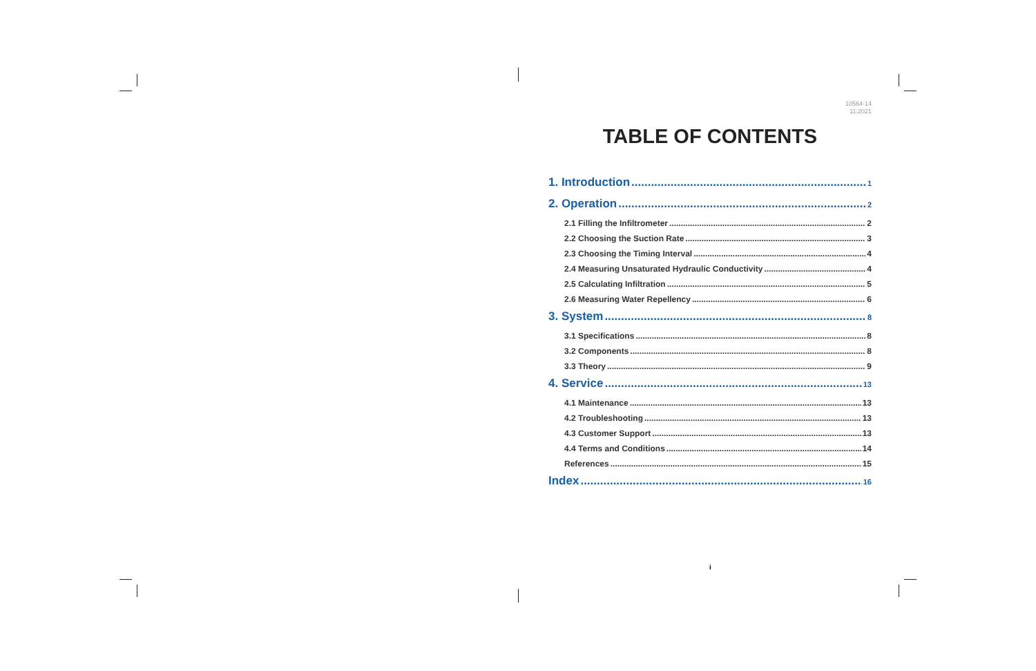10564-14
11:2021
TABLE OF CONTENTS
1. Introduction 1
2. Operation 2
2.1 Filling the Infiltrometer 2
2.2 Choosing the Suction Rate 3
2.3 Choosing the Timing Interval 4
2.4 Measuring Unsaturated Hydraulic Conductivity 4
2.5 Calculating Infiltration 5
2.6 Measuring Water Repellency 6
3. System 8
3.1 Specifications 8
3.2 Components 8
3.3 Theory 9
4. Service 13
4.1 Maintenance 13
4.2 Troubleshooting 13
4.3 Customer Support 13
4.4 Terms and Conditions 14
References 15
Index 16
i